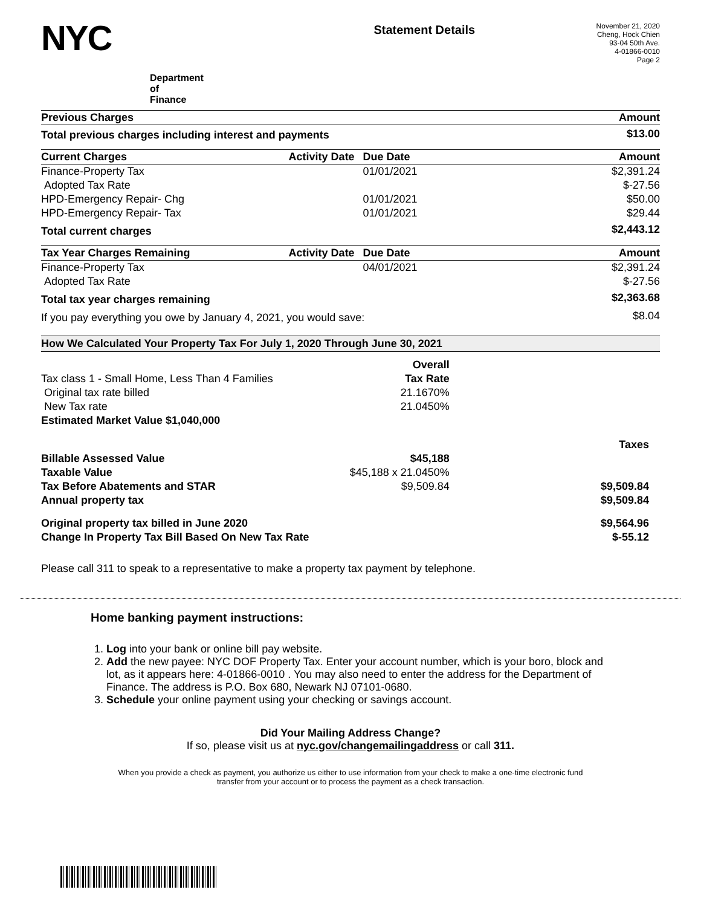NYC
Department of Finance
Statement Details
November 21, 2020
Cheng, Hock Chien
93-04 50th Ave.
4-01866-0010
Page 2
| Previous Charges | Amount |
| --- | --- |
| Total previous charges including interest and payments | $13.00 |
| Current Charges | Activity Date | Due Date | Amount |
| --- | --- | --- | --- |
| Finance-Property Tax | | 01/01/2021 | $2,391.24 |
| Adopted Tax Rate | | | $-27.56 |
| HPD-Emergency Repair- Chg | | 01/01/2021 | $50.00 |
| HPD-Emergency Repair- Tax | | 01/01/2021 | $29.44 |
| Total current charges | | | $2,443.12 |
| Tax Year Charges Remaining | Activity Date | Due Date | Amount |
| --- | --- | --- | --- |
| Finance-Property Tax | | 04/01/2021 | $2,391.24 |
| Adopted Tax Rate | | | $-27.56 |
| Total tax year charges remaining | | | $2,363.68 |
| If you pay everything you owe by January 4, 2021, you would save: | | | $8.04 |
How We Calculated Your Property Tax For July 1, 2020 Through June 30, 2021
| | Overall | |
| Tax class 1 - Small Home, Less Than 4 Families | Tax Rate | |
| Original tax rate billed | 21.1670% | |
| New Tax rate | 21.0450% | |
| Estimated Market Value $1,040,000 | | |
| | | Taxes |
| Billable Assessed Value | $45,188 | |
| Taxable Value | $45,188 x 21.0450% | |
| Tax Before Abatements and STAR | $9,509.84 | $9,509.84 |
| Annual property tax | | $9,509.84 |
| Original property tax billed in June 2020 | | $9,564.96 |
| Change In Property Tax Bill Based On New Tax Rate | | $-55.12 |
Please call 311 to speak to a representative to make a property tax payment by telephone.
Home banking payment instructions:
1. Log into your bank or online bill pay website.
2. Add the new payee: NYC DOF Property Tax. Enter your account number, which is your boro, block and lot, as it appears here: 4-01866-0010 . You may also need to enter the address for the Department of Finance. The address is P.O. Box 680, Newark NJ 07101-0680.
3. Schedule your online payment using your checking or savings account.
Did Your Mailing Address Change?
If so, please visit us at nyc.gov/changemailingaddress or call 311.
When you provide a check as payment, you authorize us either to use information from your check to make a one-time electronic fund transfer from your account or to process the payment as a check transaction.